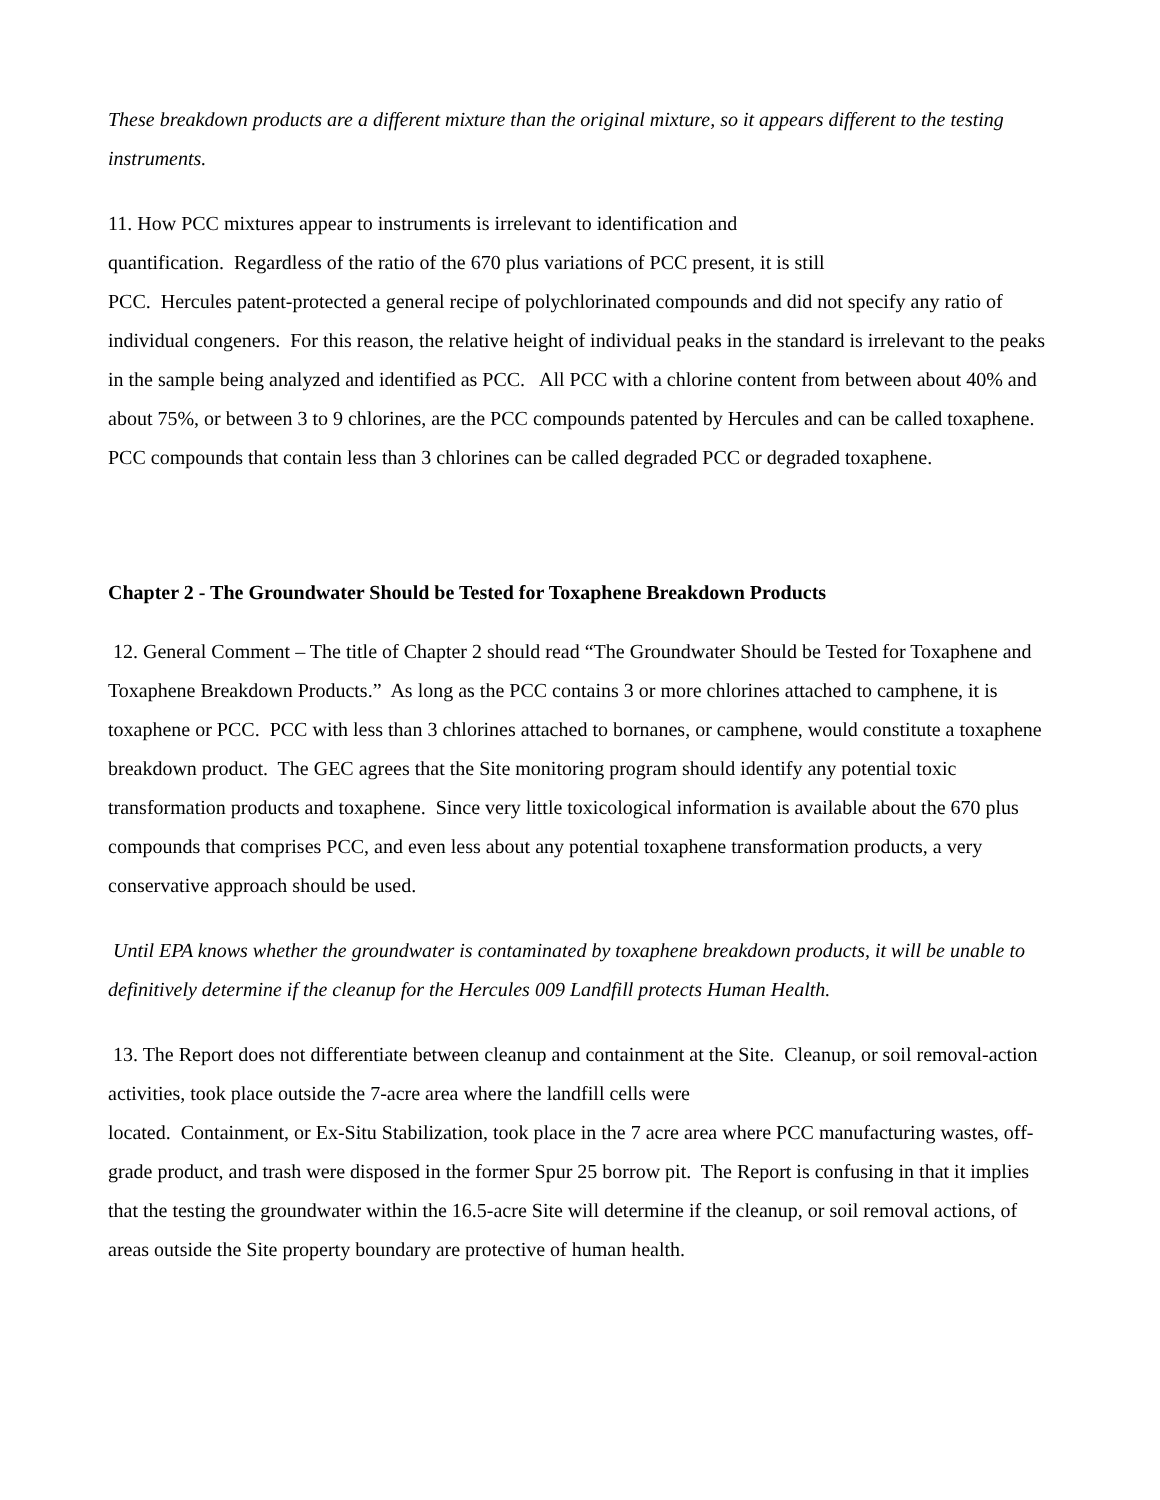These breakdown products are a different mixture than the original mixture, so it appears different to the testing instruments.
11. How PCC mixtures appear to instruments is irrelevant to identification and
quantification. Regardless of the ratio of the 670 plus variations of PCC present, it is still
PCC. Hercules patent-protected a general recipe of polychlorinated compounds and did not specify any ratio of individual congeners. For this reason, the relative height of individual peaks in the standard is irrelevant to the peaks in the sample being analyzed and identified as PCC. All PCC with a chlorine content from between about 40% and about 75%, or between 3 to 9 chlorines, are the PCC compounds patented by Hercules and can be called toxaphene. PCC compounds that contain less than 3 chlorines can be called degraded PCC or degraded toxaphene.
Chapter 2 - The Groundwater Should be Tested for Toxaphene Breakdown Products
12. General Comment – The title of Chapter 2 should read “The Groundwater Should be Tested for Toxaphene and Toxaphene Breakdown Products.” As long as the PCC contains 3 or more chlorines attached to camphene, it is toxaphene or PCC. PCC with less than 3 chlorines attached to bornanes, or camphene, would constitute a toxaphene breakdown product. The GEC agrees that the Site monitoring program should identify any potential toxic transformation products and toxaphene. Since very little toxicological information is available about the 670 plus compounds that comprises PCC, and even less about any potential toxaphene transformation products, a very conservative approach should be used.
Until EPA knows whether the groundwater is contaminated by toxaphene breakdown products, it will be unable to definitively determine if the cleanup for the Hercules 009 Landfill protects Human Health.
13. The Report does not differentiate between cleanup and containment at the Site. Cleanup, or soil removal-action activities, took place outside the 7-acre area where the landfill cells were
located. Containment, or Ex-Situ Stabilization, took place in the 7 acre area where PCC manufacturing wastes, off-grade product, and trash were disposed in the former Spur 25 borrow pit. The Report is confusing in that it implies that the testing the groundwater within the 16.5-acre Site will determine if the cleanup, or soil removal actions, of areas outside the Site property boundary are protective of human health.